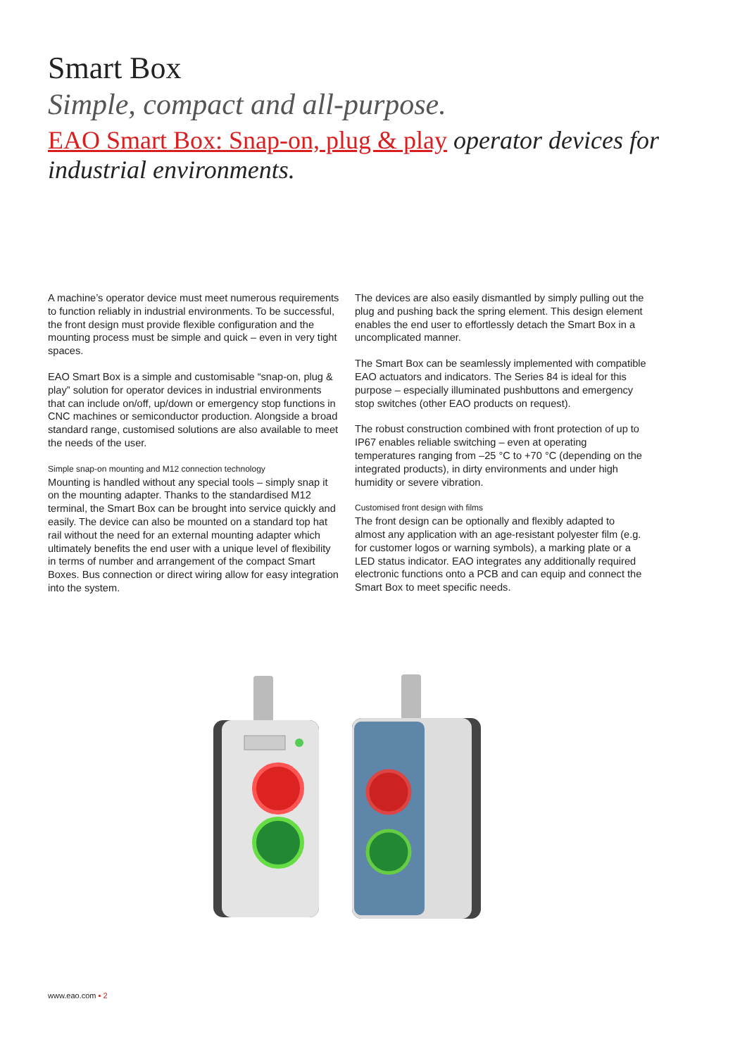Smart Box
Simple, compact and all-purpose.
EAO Smart Box: Snap-on, plug & play operator devices for industrial environments.
A machine’s operator device must meet numerous requirements to function reliably in industrial environments. To be successful, the front design must provide flexible configuration and the mounting process must be simple and quick – even in very tight spaces.
EAO Smart Box is a simple and customisable “snap-on, plug & play” solution for operator devices in industrial environments that can include on/off, up/down or emergency stop functions in CNC machines or semiconductor production. Alongside a broad standard range, customised solutions are also available to meet the needs of the user.
Simple snap-on mounting and M12 connection technology
Mounting is handled without any special tools – simply snap it on the mounting adapter. Thanks to the standardised M12 terminal, the Smart Box can be brought into service quickly and easily. The device can also be mounted on a standard top hat rail without the need for an external mounting adapter which ultimately benefits the end user with a unique level of flexibility in terms of number and arrangement of the compact Smart Boxes. Bus connection or direct wiring allow for easy integration into the system.
The devices are also easily dismantled by simply pulling out the plug and pushing back the spring element. This design element enables the end user to effortlessly detach the Smart Box in a uncomplicated manner.
The Smart Box can be seamlessly implemented with compatible EAO actuators and indicators. The Series 84 is ideal for this purpose – especially illuminated pushbuttons and emergency stop switches (other EAO products on request).
The robust construction combined with front protection of up to IP67 enables reliable switching – even at operating temperatures ranging from –25 °C to +70 °C (depending on the integrated products), in dirty environments and under high humidity or severe vibration.
Customised front design with films
The front design can be optionally and flexibly adapted to almost any application with an age-resistant polyester film (e.g. for customer logos or warning symbols), a marking plate or a LED status indicator. EAO integrates any additionally required electronic functions onto a PCB and can equip and connect the Smart Box to meet specific needs.
www.eao.com ▪ 2